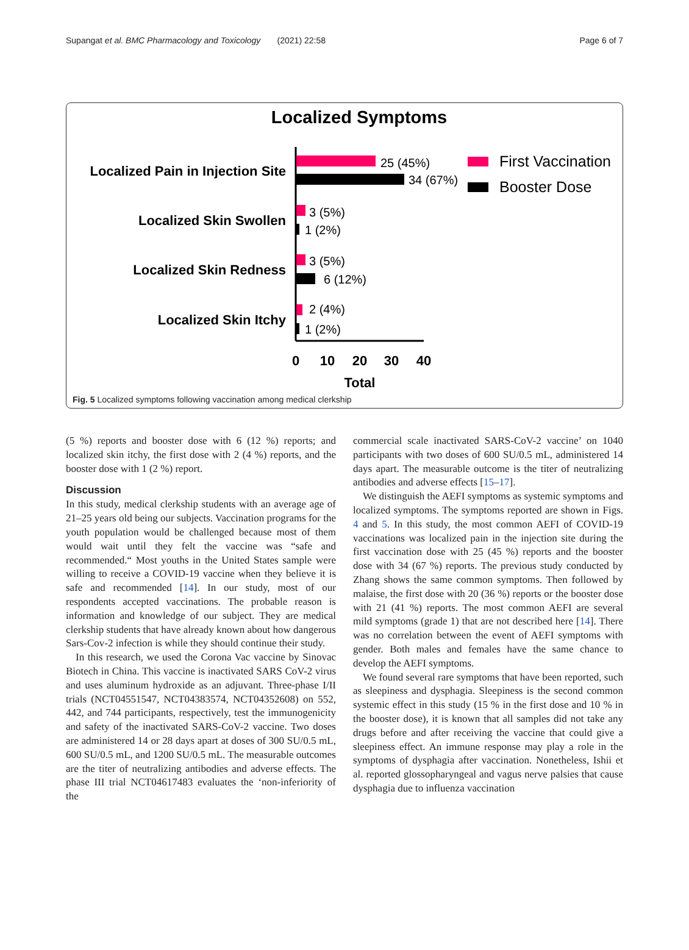Supangat et al. BMC Pharmacology and Toxicology (2021) 22:58 Page 6 of 7
Localized Symptoms
Localized Pain in Injection Site
Localized Skin Swollen
Localized Skin Redness
Localized Skin Itchy
25 (45%)
34 (67%)
3 (5%)
1 (2%)
3 (5%)
6 (12%)
2 (4%)
1 (2%)
0
10
20
30
40
Total
First Vaccination
Booster Dose
Fig. 5 Localized symptoms following vaccination among medical clerkship
(5 %) reports and booster dose with 6 (12 %) reports; and localized skin itchy, the first dose with 2 (4 %) reports, and the booster dose with 1 (2 %) report.
Discussion
In this study, medical clerkship students with an average age of 21–25 years old being our subjects. Vaccination programs for the youth population would be challenged because most of them would wait until they felt the vaccine was “safe and recommended.“ Most youths in the United States sample were willing to receive a COVID-19 vaccine when they believe it is safe and recommended [14]. In our study, most of our respondents accepted vaccinations. The probable reason is information and knowledge of our subject. They are medical clerkship students that have already known about how dangerous Sars-Cov-2 infection is while they should continue their study.
In this research, we used the Corona Vac vaccine by Sinovac Biotech in China. This vaccine is inactivated SARS CoV-2 virus and uses aluminum hydroxide as an adjuvant. Three-phase I/II trials (NCT04551547, NCT04383574, NCT04352608) on 552, 442, and 744 participants, respectively, test the immunogenicity and safety of the inactivated SARS-CoV-2 vaccine. Two doses are administered 14 or 28 days apart at doses of 300 SU/0.5 mL, 600 SU/0.5 mL, and 1200 SU/0.5 mL. The measurable outcomes are the titer of neutralizing antibodies and adverse effects. The phase III trial NCT04617483 evaluates the ‘non-inferiority of the
commercial scale inactivated SARS-CoV-2 vaccine’ on 1040 participants with two doses of 600 SU/0.5 mL, administered 14 days apart. The measurable outcome is the titer of neutralizing antibodies and adverse effects [15–17].
We distinguish the AEFI symptoms as systemic symptoms and localized symptoms. The symptoms reported are shown in Figs. 4 and 5. In this study, the most common AEFI of COVID-19 vaccinations was localized pain in the injection site during the first vaccination dose with 25 (45 %) reports and the booster dose with 34 (67 %) reports. The previous study conducted by Zhang shows the same common symptoms. Then followed by malaise, the first dose with 20 (36 %) reports or the booster dose with 21 (41 %) reports. The most common AEFI are several mild symptoms (grade 1) that are not described here [14]. There was no correlation between the event of AEFI symptoms with gender. Both males and females have the same chance to develop the AEFI symptoms.
We found several rare symptoms that have been reported, such as sleepiness and dysphagia. Sleepiness is the second common systemic effect in this study (15 % in the first dose and 10 % in the booster dose), it is known that all samples did not take any drugs before and after receiving the vaccine that could give a sleepiness effect. An immune response may play a role in the symptoms of dysphagia after vaccination. Nonetheless, Ishii et al. reported glossopharyngeal and vagus nerve palsies that cause dysphagia due to influenza vaccination